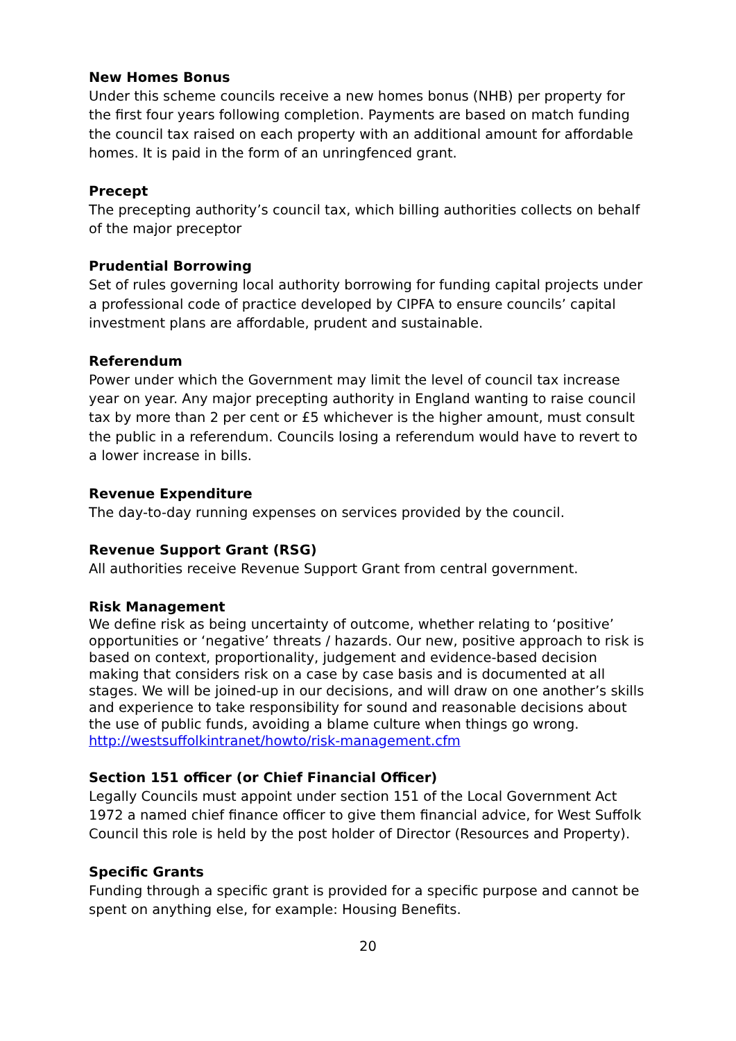New Homes Bonus
Under this scheme councils receive a new homes bonus (NHB) per property for the first four years following completion. Payments are based on match funding the council tax raised on each property with an additional amount for affordable homes. It is paid in the form of an unringfenced grant.
Precept
The precepting authority’s council tax, which billing authorities collects on behalf of the major preceptor
Prudential Borrowing
Set of rules governing local authority borrowing for funding capital projects under a professional code of practice developed by CIPFA to ensure councils’ capital investment plans are affordable, prudent and sustainable.
Referendum
Power under which the Government may limit the level of council tax increase year on year. Any major precepting authority in England wanting to raise council tax by more than 2 per cent or £5 whichever is the higher amount, must consult the public in a referendum. Councils losing a referendum would have to revert to a lower increase in bills.
Revenue Expenditure
The day-to-day running expenses on services provided by the council.
Revenue Support Grant (RSG)
All authorities receive Revenue Support Grant from central government.
Risk Management
We define risk as being uncertainty of outcome, whether relating to ‘positive’ opportunities or ‘negative’ threats / hazards. Our new, positive approach to risk is based on context, proportionality, judgement and evidence-based decision making that considers risk on a case by case basis and is documented at all stages. We will be joined-up in our decisions, and will draw on one another’s skills and experience to take responsibility for sound and reasonable decisions about the use of public funds, avoiding a blame culture when things go wrong. http://westsuffolkintranet/howto/risk-management.cfm
Section 151 officer (or Chief Financial Officer)
Legally Councils must appoint under section 151 of the Local Government Act 1972 a named chief finance officer to give them financial advice, for West Suffolk Council this role is held by the post holder of Director (Resources and Property).
Specific Grants
Funding through a specific grant is provided for a specific purpose and cannot be spent on anything else, for example: Housing Benefits.
20